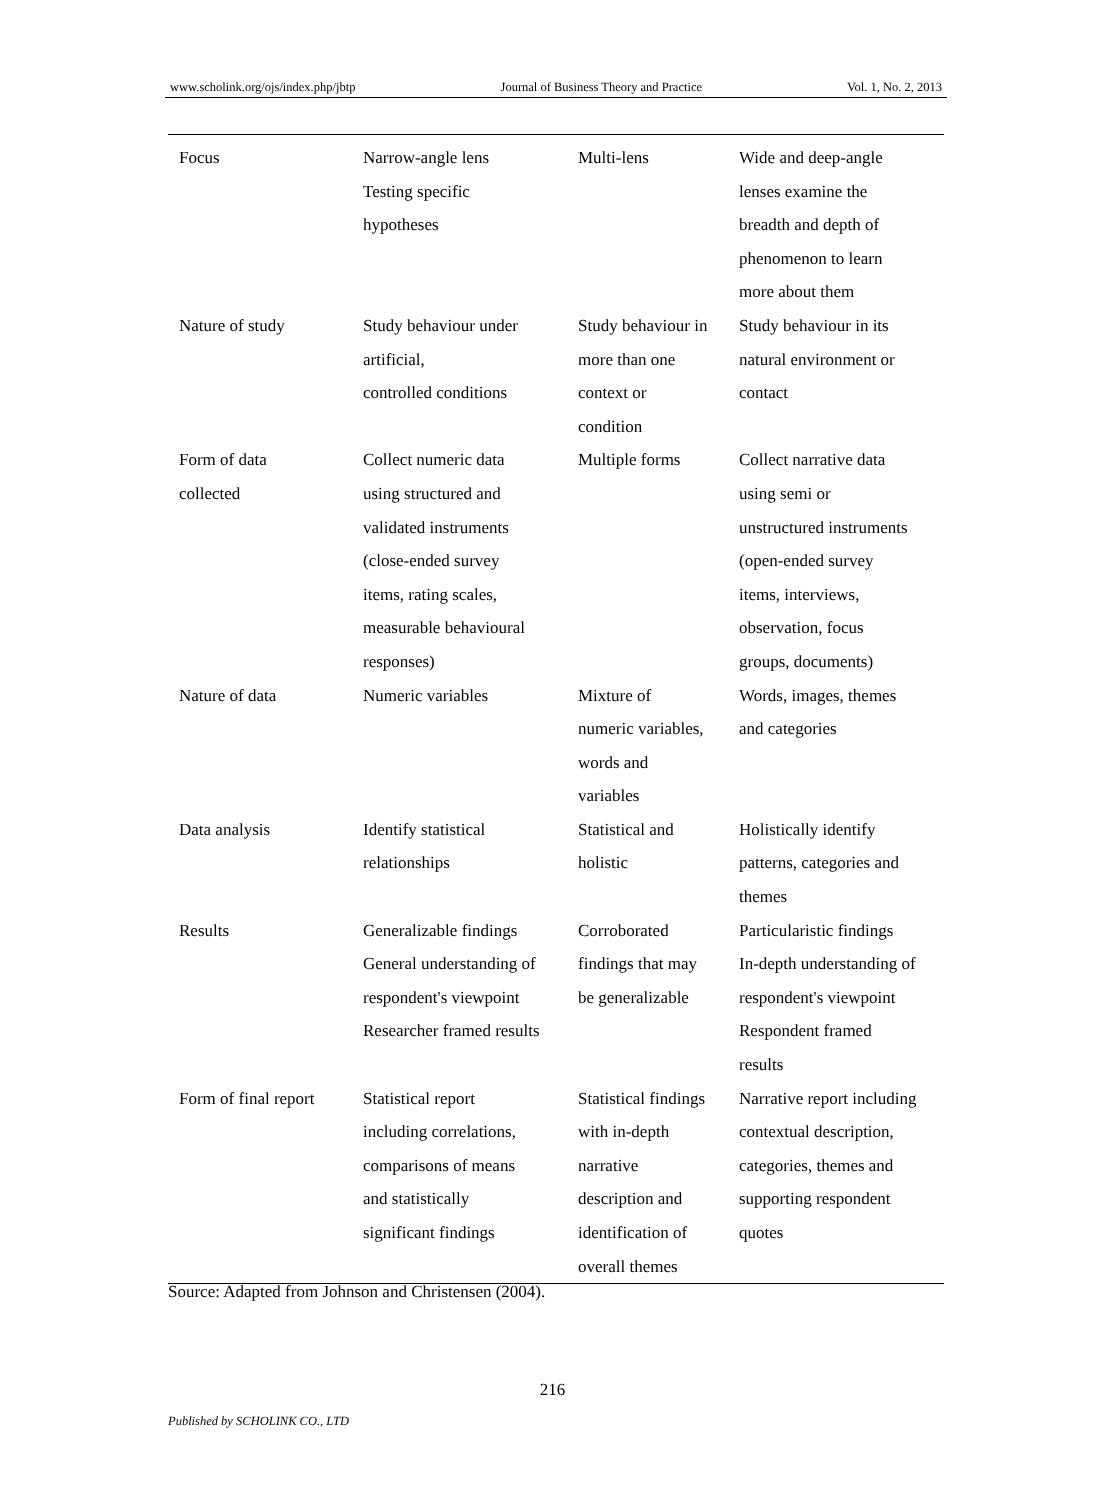www.scholink.org/ojs/index.php/jbtp Journal of Business Theory and Practice Vol. 1, No. 2, 2013
| Focus | Narrow-angle lens Testing specific hypotheses | Multi-lens | Wide and deep-angle lenses examine the breadth and depth of phenomenon to learn more about them |
| Nature of study | Study behaviour under artificial, controlled conditions | Study behaviour in more than one context or condition | Study behaviour in its natural environment or contact |
| Form of data collected | Collect numeric data using structured and validated instruments (close-ended survey items, rating scales, measurable behavioural responses) | Multiple forms | Collect narrative data using semi or unstructured instruments (open-ended survey items, interviews, observation, focus groups, documents) |
| Nature of data | Numeric variables | Mixture of numeric variables, words and variables | Words, images, themes and categories |
| Data analysis | Identify statistical relationships | Statistical and holistic | Holistically identify patterns, categories and themes |
| Results | Generalizable findings General understanding of respondent's viewpoint Researcher framed results | Corroborated findings that may be generalizable | Particularistic findings In-depth understanding of respondent's viewpoint Respondent framed results |
| Form of final report | Statistical report including correlations, comparisons of means and statistically significant findings | Statistical findings with in-depth narrative description and identification of overall themes | Narrative report including contextual description, categories, themes and supporting respondent quotes |
Source: Adapted from Johnson and Christensen (2004).
216
Published by SCHOLINK CO., LTD